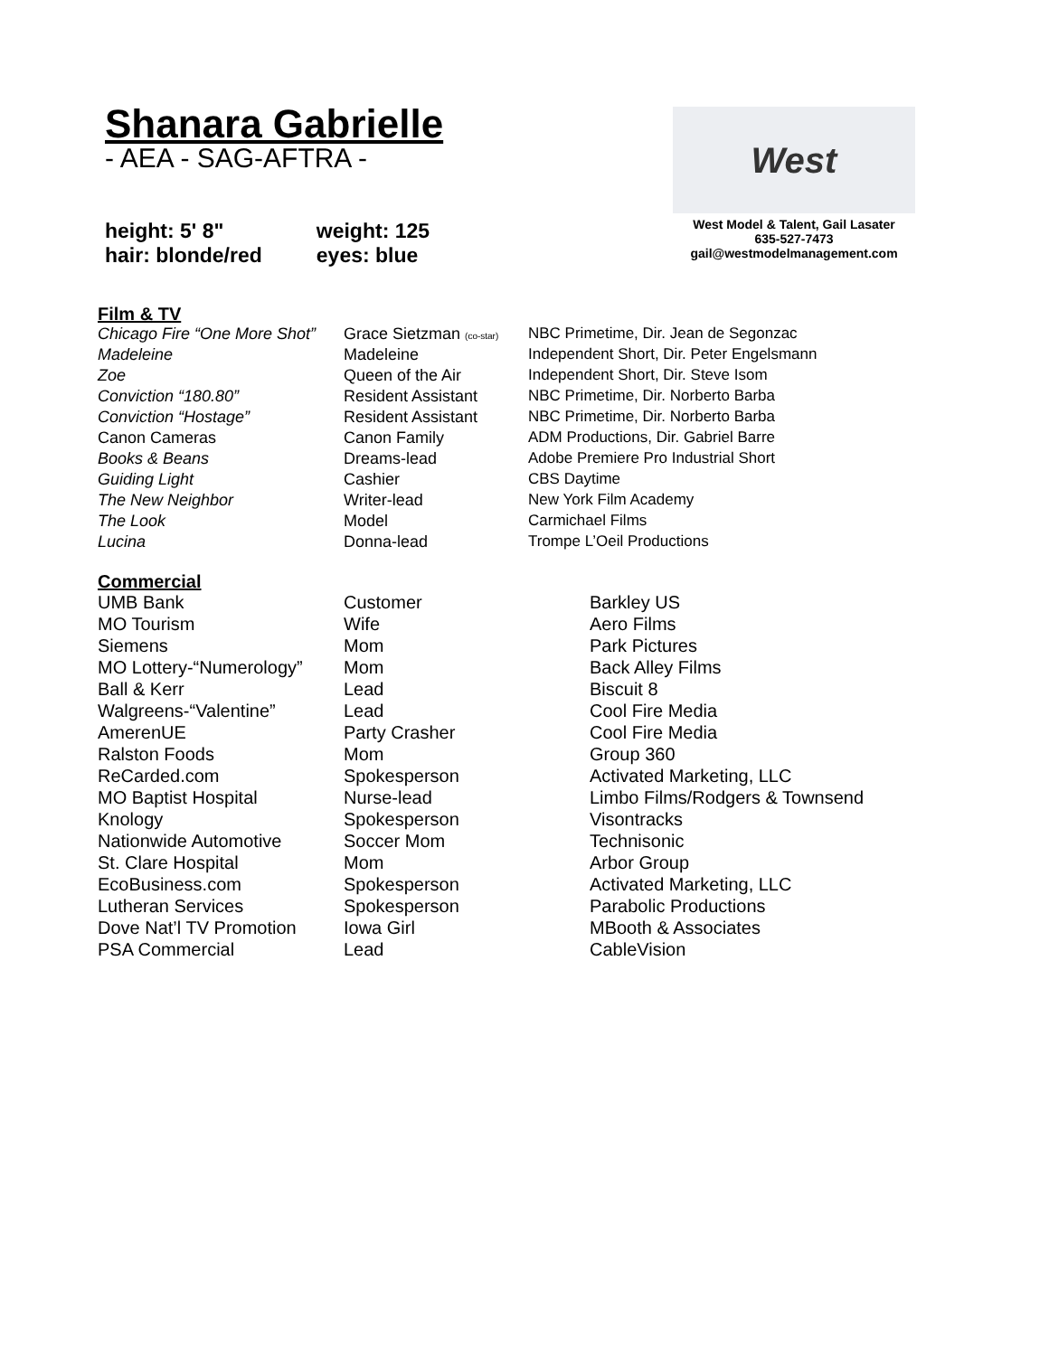Shanara Gabrielle
- AEA - SAG-AFTRA -
height: 5' 8"
hair: blonde/red
weight: 125
eyes: blue
West
West Model & Talent, Gail Lasater
635-527-7473
gail@westmodelmanagement.com
Film & TV
| Chicago Fire “One More Shot” | Grace Sietzman (co-star) | NBC Primetime, Dir. Jean de Segonzac |
| Madeleine | Madeleine | Independent Short, Dir. Peter Engelsmann |
| Zoe | Queen of the Air | Independent Short, Dir. Steve Isom |
| Conviction “180.80” | Resident Assistant | NBC Primetime, Dir. Norberto Barba |
| Conviction “Hostage” | Resident Assistant | NBC Primetime, Dir. Norberto Barba |
| Canon Cameras | Canon Family | ADM Productions, Dir. Gabriel Barre |
| Books & Beans | Dreams-lead | Adobe Premiere Pro Industrial Short |
| Guiding Light | Cashier | CBS Daytime |
| The New Neighbor | Writer-lead | New York Film Academy |
| The Look | Model | Carmichael Films |
| Lucina | Donna-lead | Trompe L’Oeil Productions |
Commercial
| UMB Bank | Customer | Barkley US |
| MO Tourism | Wife | Aero Films |
| Siemens | Mom | Park Pictures |
| MO Lottery-“Numerology” | Mom | Back Alley Films |
| Ball & Kerr | Lead | Biscuit 8 |
| Walgreens-“Valentine” | Lead | Cool Fire Media |
| AmerenUE | Party Crasher | Cool Fire Media |
| Ralston Foods | Mom | Group 360 |
| ReCarded.com | Spokesperson | Activated Marketing, LLC |
| MO Baptist Hospital | Nurse-lead | Limbo Films/Rodgers & Townsend |
| Knology | Spokesperson | Visontracks |
| Nationwide Automotive | Soccer Mom | Technisonic |
| St. Clare Hospital | Mom | Arbor Group |
| EcoBusiness.com | Spokesperson | Activated Marketing, LLC |
| Lutheran Services | Spokesperson | Parabolic Productions |
| Dove Nat’l TV Promotion | Iowa Girl | MBooth & Associates |
| PSA Commercial | Lead | CableVision |